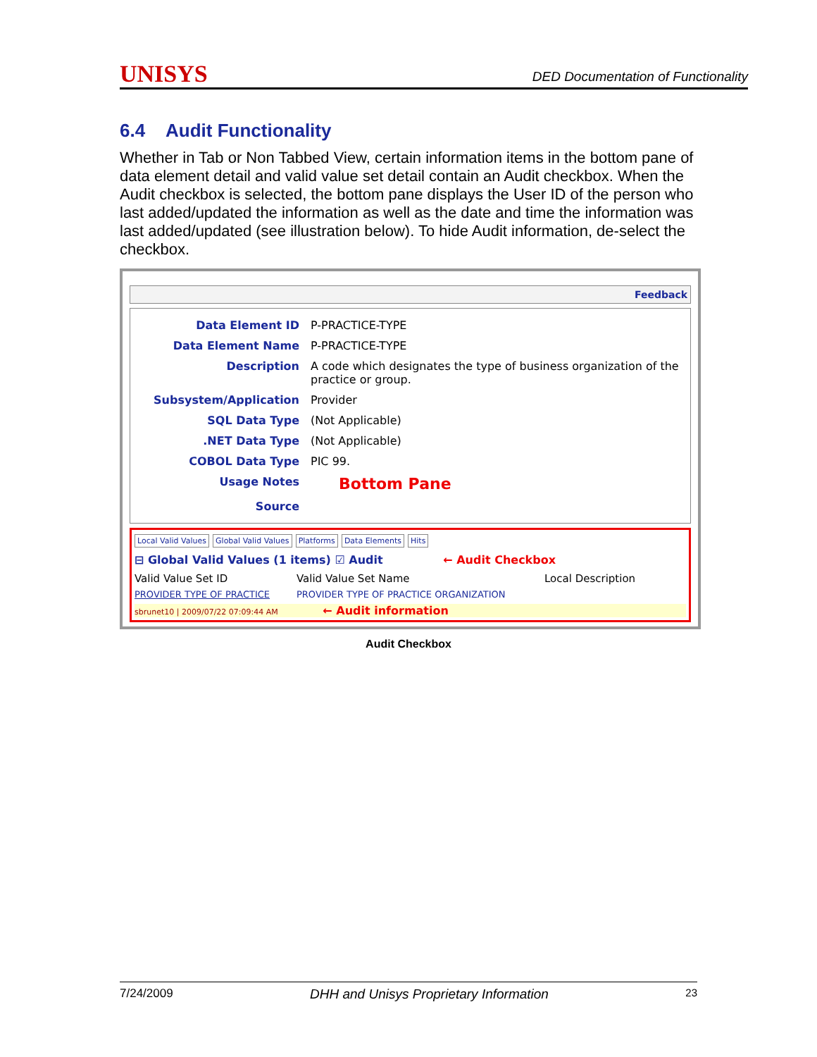UNISYS DED Documentation of Functionality
6.4 Audit Functionality
Whether in Tab or Non Tabbed View, certain information items in the bottom pane of data element detail and valid value set detail contain an Audit checkbox. When the Audit checkbox is selected, the bottom pane displays the User ID of the person who last added/updated the information as well as the date and time the information was last added/updated (see illustration below). To hide Audit information, de-select the checkbox.
Feedback
Data Element ID P-PRACTICE-TYPE
Data Element Name P-PRACTICE-TYPE
Description A code which designates the type of business organization of the practice or group.
Subsystem/Application Provider
SQL Data Type (Not Applicable)
.NET Data Type (Not Applicable)
COBOL Data Type PIC 99.
Usage Notes Bottom Pane
Source
Local Valid Values Global Valid Values Platforms Data Elements Hits
⊟ Global Valid Values (1 items) ☑ Audit ← Audit Checkbox
Valid Value Set ID Valid Value Set Name Local Description
PROVIDER TYPE OF PRACTICE PROVIDER TYPE OF PRACTICE ORGANIZATION
sbrunet10 | 2009/07/22 07:09:44 AM ← Audit information
Audit Checkbox
7/24/2009 DHH and Unisys Proprietary Information 23